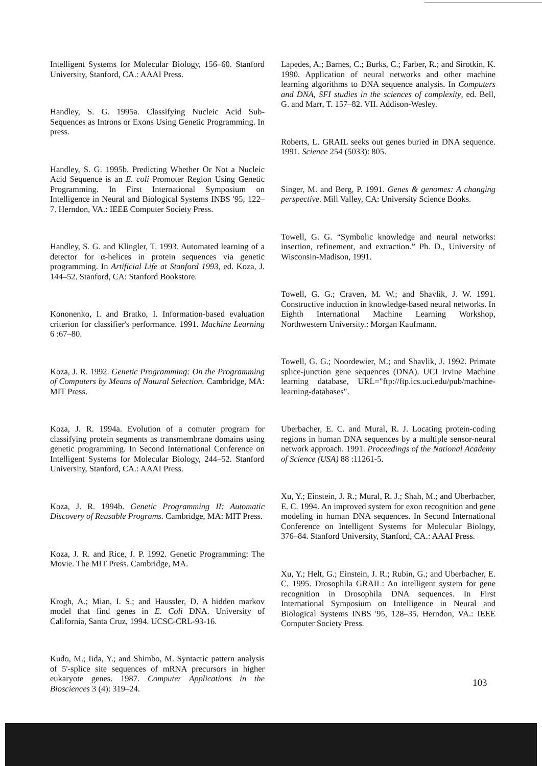Intelligent Systems for Molecular Biology, 156–60. Stanford University, Stanford, CA.: AAAI Press.
Handley, S. G. 1995a. Classifying Nucleic Acid Sub-Sequences as Introns or Exons Using Genetic Programming. In press.
Handley, S. G. 1995b. Predicting Whether Or Not a Nucleic Acid Sequence is an E. coli Promoter Region Using Genetic Programming. In First International Symposium on Intelligence in Neural and Biological Systems INBS '95, 122–7. Herndon, VA.: IEEE Computer Society Press.
Handley, S. G. and Klingler, T. 1993. Automated learning of a detector for α-helices in protein sequences via genetic programming. In Artificial Life at Stanford 1993, ed. Koza, J. 144–52. Stanford, CA: Stanford Bookstore.
Kononenko, I. and Bratko, I. Information-based evaluation criterion for classifier's performance. 1991. Machine Learning 6 :67–80.
Koza, J. R. 1992. Genetic Programming: On the Programming of Computers by Means of Natural Selection. Cambridge, MA: MIT Press.
Koza, J. R. 1994a. Evolution of a comuter program for classifying protein segments as transmembrane domains using genetic programming. In Second International Conference on Intelligent Systems for Molecular Biology, 244–52. Stanford University, Stanford, CA.: AAAI Press.
Koza, J. R. 1994b. Genetic Programming II: Automatic Discovery of Reusable Programs. Cambridge, MA: MIT Press.
Koza, J. R. and Rice, J. P. 1992. Genetic Programming: The Movie. The MIT Press. Cambridge, MA.
Krogh, A.; Mian, I. S.; and Haussler, D. A hidden markov model that find genes in E. Coli DNA. University of California, Santa Cruz, 1994. UCSC-CRL-93-16.
Kudo, M.; Iida, Y.; and Shimbo, M. Syntactic pattern analysis of 5'-splice site sequences of mRNA precursors in higher eukaryote genes. 1987. Computer Applications in the Biosciences 3 (4): 319–24.
Lapedes, A.; Barnes, C.; Burks, C.; Farber, R.; and Sirotkin, K. 1990. Application of neural networks and other machine learning algorithms to DNA sequence analysis. In Computers and DNA, SFI studies in the sciences of complexity, ed. Bell, G. and Marr, T. 157–82. VII. Addison-Wesley.
Roberts, L. GRAIL seeks out genes buried in DNA sequence. 1991. Science 254 (5033): 805.
Singer, M. and Berg, P. 1991. Genes & genomes: A changing perspective. Mill Valley, CA: University Science Books.
Towell, G. G. “Symbolic knowledge and neural networks: insertion, refinement, and extraction.” Ph. D., University of Wisconsin-Madison, 1991.
Towell, G. G.; Craven, M. W.; and Shavlik, J. W. 1991. Constructive induction in knowledge-based neural networks. In Eighth International Machine Learning Workshop, Northwestern University.: Morgan Kaufmann.
Towell, G. G.; Noordewier, M.; and Shavlik, J. 1992. Primate splice-junction gene sequences (DNA). UCI Irvine Machine learning database, URL="ftp://ftp.ics.uci.edu/pub/machine-learning-databases".
Uberbacher, E. C. and Mural, R. J. Locating protein-coding regions in human DNA sequences by a multiple sensor-neural network approach. 1991. Proceedings of the National Academy of Science (USA) 88 :11261-5.
Xu, Y.; Einstein, J. R.; Mural, R. J.; Shah, M.; and Uberbacher, E. C. 1994. An improved system for exon recognition and gene modeling in human DNA sequences. In Second International Conference on Intelligent Systems for Molecular Biology, 376–84. Stanford University, Stanford, CA.: AAAI Press.
Xu, Y.; Helt, G.; Einstein, J. R.; Rubin, G.; and Uberbacher, E. C. 1995. Drosophila GRAIL: An intelligent system for gene recognition in Drosophila DNA sequences. In First International Symposium on Intelligence in Neural and Biological Systems INBS '95, 128–35. Herndon, VA.: IEEE Computer Society Press.
103